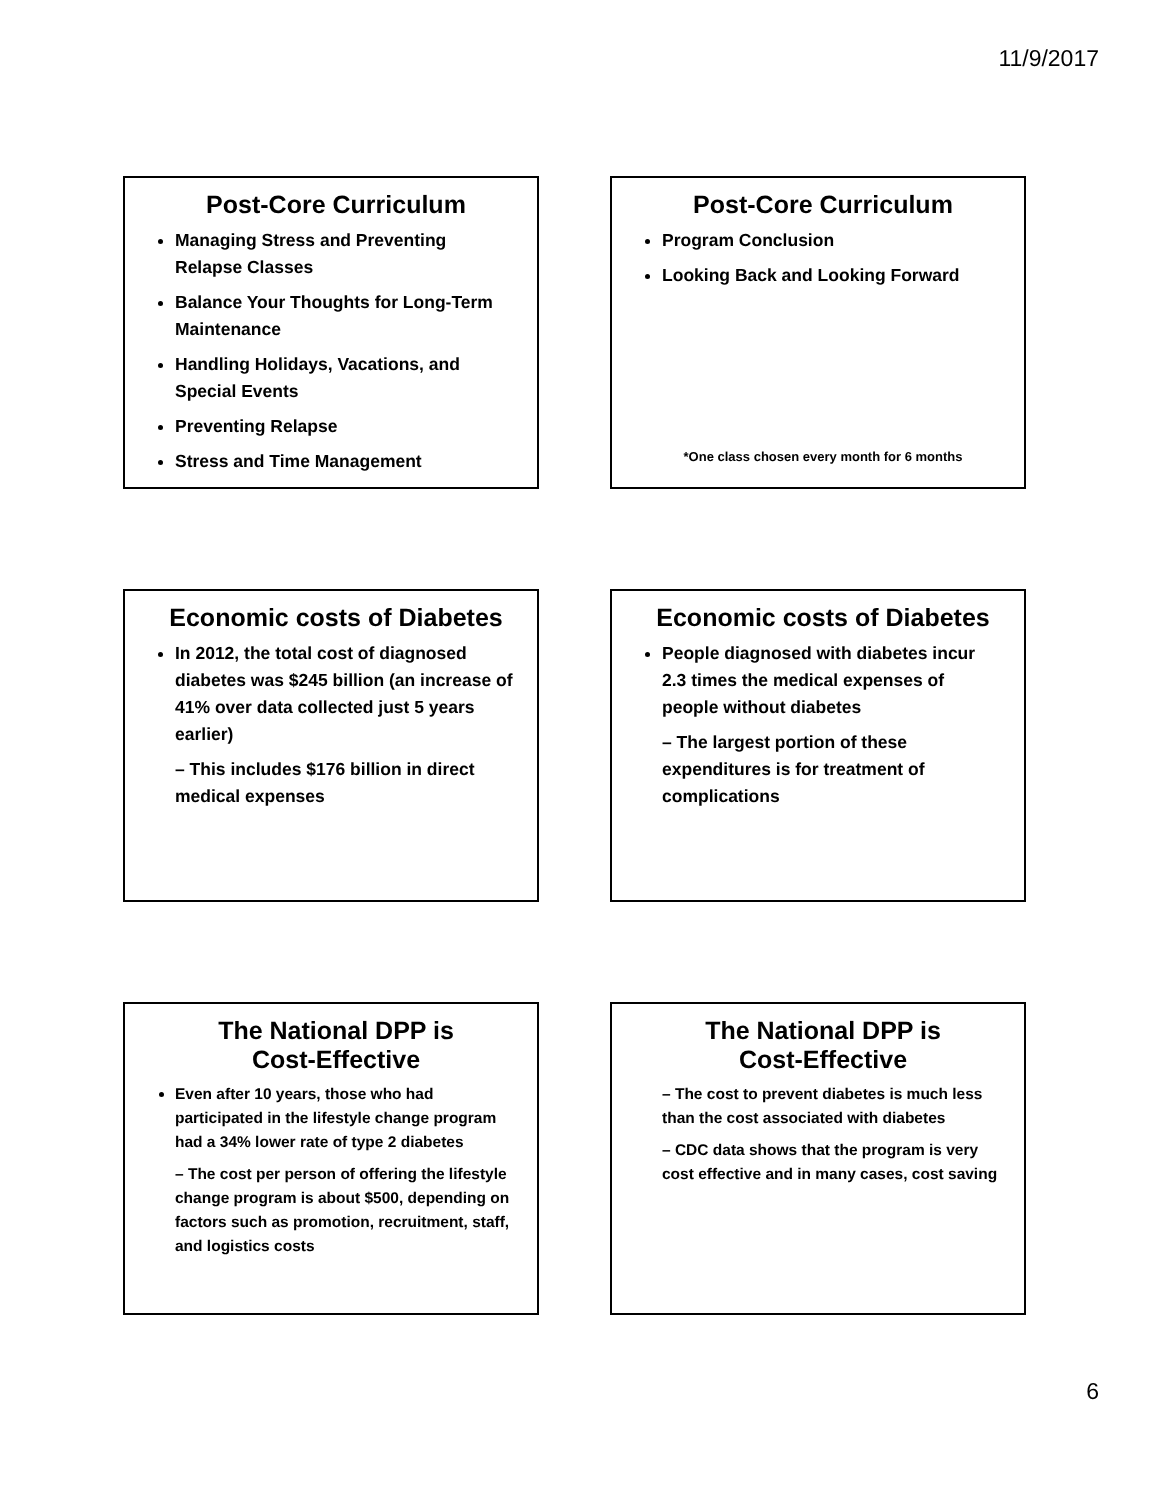11/9/2017
Post-Core Curriculum
Managing Stress and Preventing Relapse Classes
Balance Your Thoughts for Long-Term Maintenance
Handling Holidays, Vacations, and Special Events
Preventing Relapse
Stress and Time Management
Post-Core Curriculum
Program Conclusion
Looking Back and Looking Forward
*One class chosen every month for 6 months
Economic costs of Diabetes
In 2012, the total cost of diagnosed diabetes was $245 billion (an increase of 41% over data collected just 5 years earlier)
– This includes $176 billion in direct medical expenses
Economic costs of Diabetes
People diagnosed with diabetes incur 2.3 times the medical expenses of people without diabetes
– The largest portion of these expenditures is for treatment of complications
The National DPP is
Cost-Effective
Even after 10 years, those who had participated in the lifestyle change program had a 34% lower rate of type 2 diabetes
– The cost per person of offering the lifestyle change program is about $500, depending on factors such as promotion, recruitment, staff, and logistics costs
The National DPP is
Cost-Effective
– The cost to prevent diabetes is much less than the cost associated with diabetes
– CDC data shows that the program is very cost effective and in many cases, cost saving
6